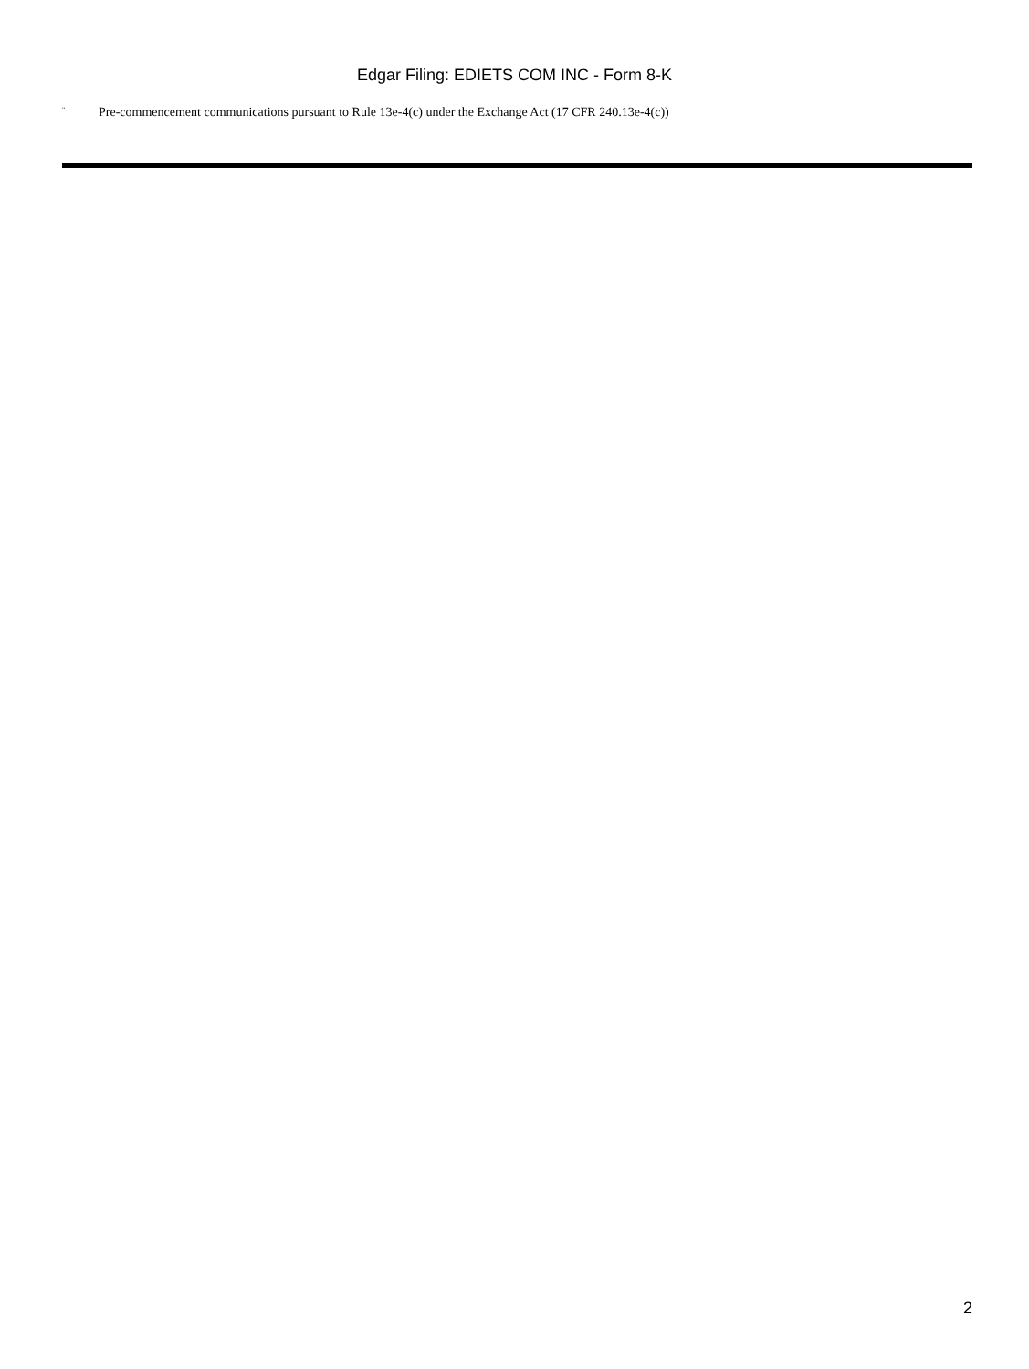Edgar Filing: EDIETS COM INC - Form 8-K
¨ Pre-commencement communications pursuant to Rule 13e-4(c) under the Exchange Act (17 CFR 240.13e-4(c))
2